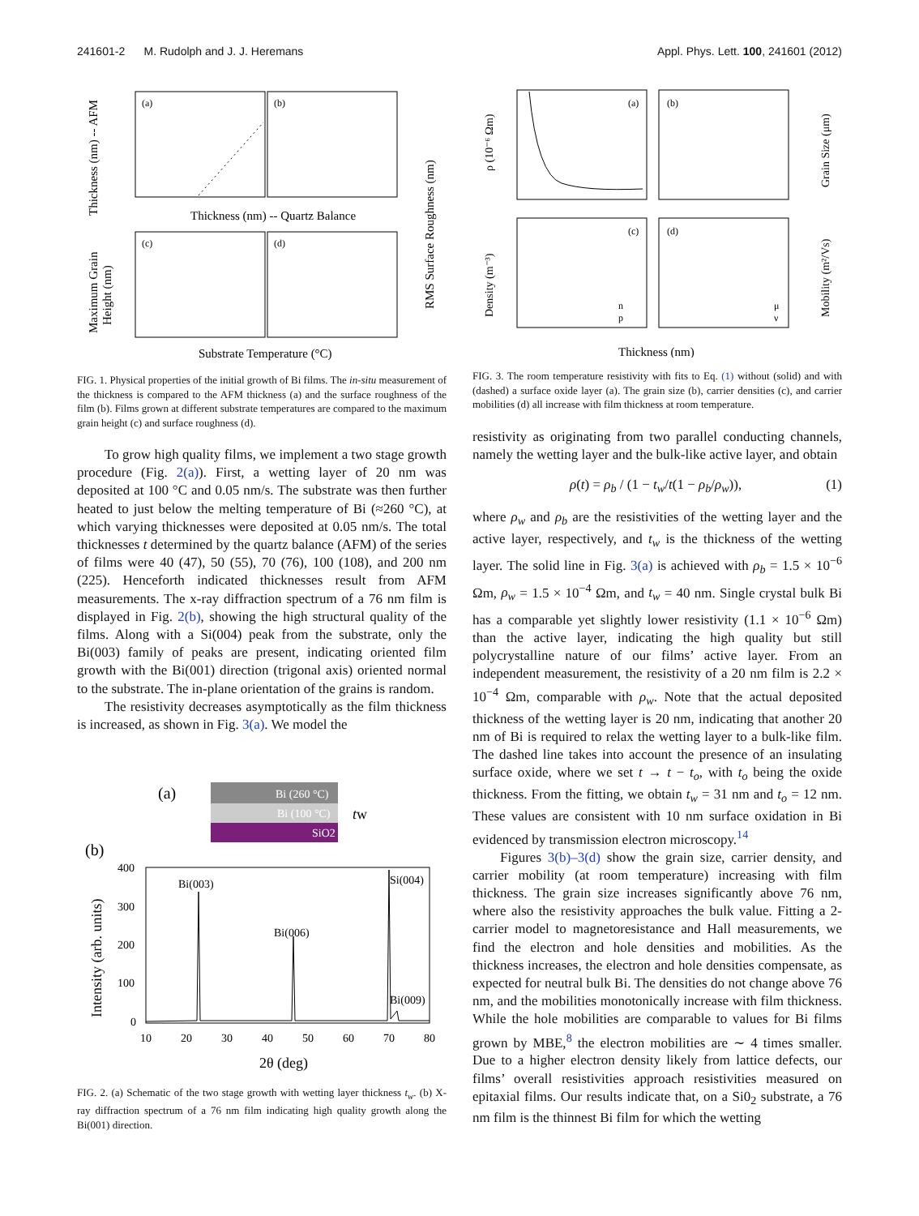241601-2 M. Rudolph and J. J. Heremans Appl. Phys. Lett. 100, 241601 (2012)
(a)
(b)
(c)
(d)
Thickness (nm) -- Quartz Balance
Substrate Temperature (°C)
Thickness (nm) -- AFM
Maximum Grain
Height (nm)
RMS Surface Roughness (nm)
FIG. 1. Physical properties of the initial growth of Bi films. The in-situ measurement of the thickness is compared to the AFM thickness (a) and the surface roughness of the film (b). Films grown at different substrate temperatures are compared to the maximum grain height (c) and surface roughness (d).
To grow high quality films, we implement a two stage growth procedure (Fig. 2(a)). First, a wetting layer of 20 nm was deposited at 100 °C and 0.05 nm/s. The substrate was then further heated to just below the melting temperature of Bi (≈260 °C), at which varying thicknesses were deposited at 0.05 nm/s. The total thicknesses t determined by the quartz balance (AFM) of the series of films were 40 (47), 50 (55), 70 (76), 100 (108), and 200 nm (225). Henceforth indicated thicknesses result from AFM measurements. The x-ray diffraction spectrum of a 76 nm film is displayed in Fig. 2(b), showing the high structural quality of the films. Along with a Si(004) peak from the substrate, only the Bi(003) family of peaks are present, indicating oriented film growth with the Bi(001) direction (trigonal axis) oriented normal to the substrate. The in-plane orientation of the grains is random.
The resistivity decreases asymptotically as the film thickness is increased, as shown in Fig. 3(a). We model the
(a)
Bi (260 °C)
Bi (100 °C)
SiO2
tw
(b)
Bi(003)
Bi(006)
Si(004)
Bi(009)
400
300
200
100
0
10
20
30
40
50
60
70
80
2θ (deg)
Intensity (arb. units)
FIG. 2. (a) Schematic of the two stage growth with wetting layer thickness t<sub>w</sub>. (b) X-ray diffraction spectrum of a 76 nm film indicating high quality growth along the Bi(001) direction.
(a)
(b)
(c)
(d)
n
p
μ
ν
Thickness (nm)
ρ (10⁻⁶ Ωm)
Density (m⁻³)
Grain Size (μm)
Mobility (m²/Vs)
FIG. 3. The room temperature resistivity with fits to Eq. (1) without (solid) and with (dashed) a surface oxide layer (a). The grain size (b), carrier densities (c), and carrier mobilities (d) all increase with film thickness at room temperature.
resistivity as originating from two parallel conducting channels, namely the wetting layer and the bulk-like active layer, and obtain
ρ(t) = ρ<sub>b</sub> / (1 − t<sub>w</sub>/t(1 − ρ<sub>b</sub>/ρ<sub>w</sub>)), (1)
where ρ<sub>w</sub> and ρ<sub>b</sub> are the resistivities of the wetting layer and the active layer, respectively, and t<sub>w</sub> is the thickness of the wetting layer. The solid line in Fig. 3(a) is achieved with ρ<sub>b</sub> = 1.5 × 10<sup>−6</sup> Ωm, ρ<sub>w</sub> = 1.5 × 10<sup>−4</sup> Ωm, and t<sub>w</sub> = 40 nm. Single crystal bulk Bi has a comparable yet slightly lower resistivity (1.1 × 10<sup>−6</sup> Ωm) than the active layer, indicating the high quality but still polycrystalline nature of our films’ active layer. From an independent measurement, the resistivity of a 20 nm film is 2.2 × 10<sup>−4</sup> Ωm, comparable with ρ<sub>w</sub>. Note that the actual deposited thickness of the wetting layer is 20 nm, indicating that another 20 nm of Bi is required to relax the wetting layer to a bulk-like film. The dashed line takes into account the presence of an insulating surface oxide, where we set t → t − t<sub>o</sub>, with t<sub>o</sub> being the oxide thickness. From the fitting, we obtain t<sub>w</sub> = 31 nm and t<sub>o</sub> = 12 nm. These values are consistent with 10 nm surface oxidation in Bi evidenced by transmission electron microscopy.<sup>14</sup>
Figures 3(b)–3(d) show the grain size, carrier density, and carrier mobility (at room temperature) increasing with film thickness. The grain size increases significantly above 76 nm, where also the resistivity approaches the bulk value. Fitting a 2-carrier model to magnetoresistance and Hall measurements, we find the electron and hole densities and mobilities. As the thickness increases, the electron and hole densities compensate, as expected for neutral bulk Bi. The densities do not change above 76 nm, and the mobilities monotonically increase with film thickness. While the hole mobilities are comparable to values for Bi films grown by MBE,<sup>8</sup> the electron mobilities are ∼ 4 times smaller. Due to a higher electron density likely from lattice defects, our films’ overall resistivities approach resistivities measured on epitaxial films. Our results indicate that, on a Si0<sub>2</sub> substrate, a 76 nm film is the thinnest Bi film for which the wetting